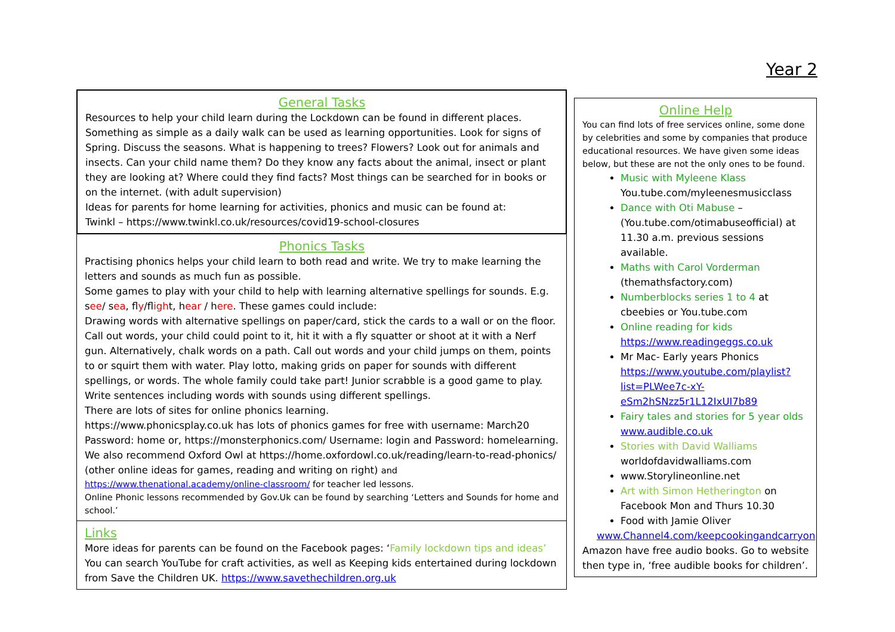Year 2
General Tasks
Resources to help your child learn during the Lockdown can be found in different places. Something as simple as a daily walk can be used as learning opportunities. Look for signs of Spring. Discuss the seasons. What is happening to trees? Flowers? Look out for animals and insects. Can your child name them? Do they know any facts about the animal, insect or plant they are looking at? Where could they find facts? Most things can be searched for in books or on the internet. (with adult supervision)
Ideas for parents for home learning for activities, phonics and music can be found at:
Twinkl – https://www.twinkl.co.uk/resources/covid19-school-closures
Phonics Tasks
Practising phonics helps your child learn to both read and write. We try to make learning the letters and sounds as much fun as possible.
Some games to play with your child to help with learning alternative spellings for sounds. E.g. see/ sea, fly/flight, hear / here. These games could include:
Drawing words with alternative spellings on paper/card, stick the cards to a wall or on the floor. Call out words, your child could point to it, hit it with a fly squatter or shoot at it with a Nerf gun. Alternatively, chalk words on a path. Call out words and your child jumps on them, points to or squirt them with water. Play lotto, making grids on paper for sounds with different spellings, or words. The whole family could take part! Junior scrabble is a good game to play.
Write sentences including words with sounds using different spellings.
There are lots of sites for online phonics learning.
https://www.phonicsplay.co.uk has lots of phonics games for free with username: March20 Password: home or, https://monsterphonics.com/ Username: login and Password: homelearning. We also recommend Oxford Owl at https://home.oxfordowl.co.uk/reading/learn-to-read-phonics/ (other online ideas for games, reading and writing on right) and
https://www.thenational.academy/online-classroom/ for teacher led lessons.
Online Phonic lessons recommended by Gov.Uk can be found by searching ‘Letters and Sounds for home and school.’
Links
More ideas for parents can be found on the Facebook pages: ‘Family lockdown tips and ideas’
You can search YouTube for craft activities, as well as Keeping kids entertained during lockdown from Save the Children UK. https://www.savethechildren.org.uk
Online Help
You can find lots of free services online, some done by celebrities and some by companies that produce educational resources. We have given some ideas below, but these are not the only ones to be found.
Music with Myleene Klass You.tube.com/myleenesmusicclass
Dance with Oti Mabuse – (You.tube.com/otimabuseofficial) at 11.30 a.m. previous sessions available.
Maths with Carol Vorderman (themathsfactory.com)
Numberblocks series 1 to 4 at cbeebies or You.tube.com
Online reading for kids https://www.readingeggs.co.uk
Mr Mac- Early years Phonics https://www.youtube.com/playlist?list=PLWee7c-xY-eSm2hSNzz5r1L12IxUI7b89
Fairy tales and stories for 5 year olds www.audible.co.uk
Stories with David Walliams worldofdavidwalliams.com
www.Storylineonline.net
Art with Simon Hetherington on Facebook Mon and Thurs 10.30
Food with Jamie Oliver
www.Channel4.com/keepcookingandcarryon
Amazon have free audio books. Go to website then type in, ‘free audible books for children’.